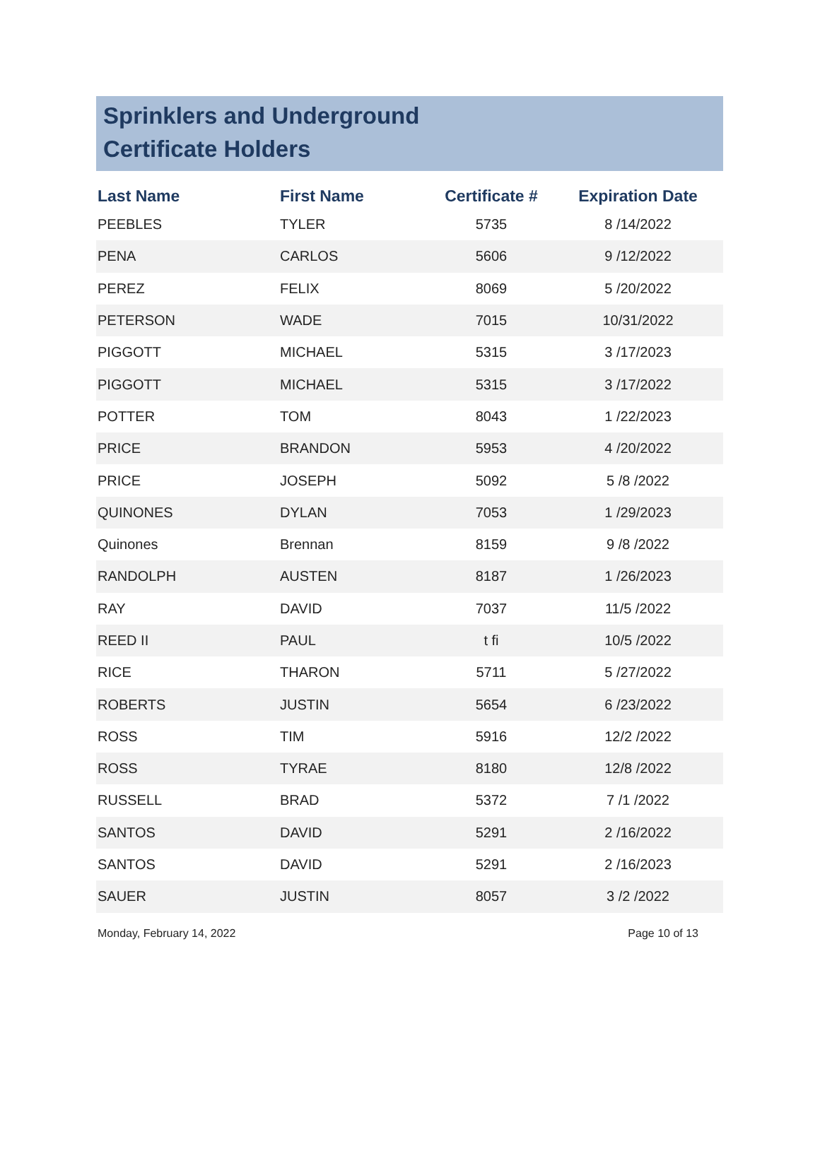Sprinklers and Underground
Certificate Holders
| Last Name | First Name | Certificate # | Expiration Date |
| --- | --- | --- | --- |
| PEEBLES | TYLER | 5735 | 8 /14/2022 |
| PENA | CARLOS | 5606 | 9 /12/2022 |
| PEREZ | FELIX | 8069 | 5 /20/2022 |
| PETERSON | WADE | 7015 | 10/31/2022 |
| PIGGOTT | MICHAEL | 5315 | 3 /17/2023 |
| PIGGOTT | MICHAEL | 5315 | 3 /17/2022 |
| POTTER | TOM | 8043 | 1 /22/2023 |
| PRICE | BRANDON | 5953 | 4 /20/2022 |
| PRICE | JOSEPH | 5092 | 5 /8 /2022 |
| QUINONES | DYLAN | 7053 | 1 /29/2023 |
| Quinones | Brennan | 8159 | 9 /8 /2022 |
| RANDOLPH | AUSTEN | 8187 | 1 /26/2023 |
| RAY | DAVID | 7037 | 11/5 /2022 |
| REED II | PAUL | t fi | 10/5 /2022 |
| RICE | THARON | 5711 | 5 /27/2022 |
| ROBERTS | JUSTIN | 5654 | 6 /23/2022 |
| ROSS | TIM | 5916 | 12/2 /2022 |
| ROSS | TYRAE | 8180 | 12/8 /2022 |
| RUSSELL | BRAD | 5372 | 7 /1 /2022 |
| SANTOS | DAVID | 5291 | 2 /16/2022 |
| SANTOS | DAVID | 5291 | 2 /16/2023 |
| SAUER | JUSTIN | 8057 | 3 /2 /2022 |
Monday, February 14, 2022 Page 10 of 13